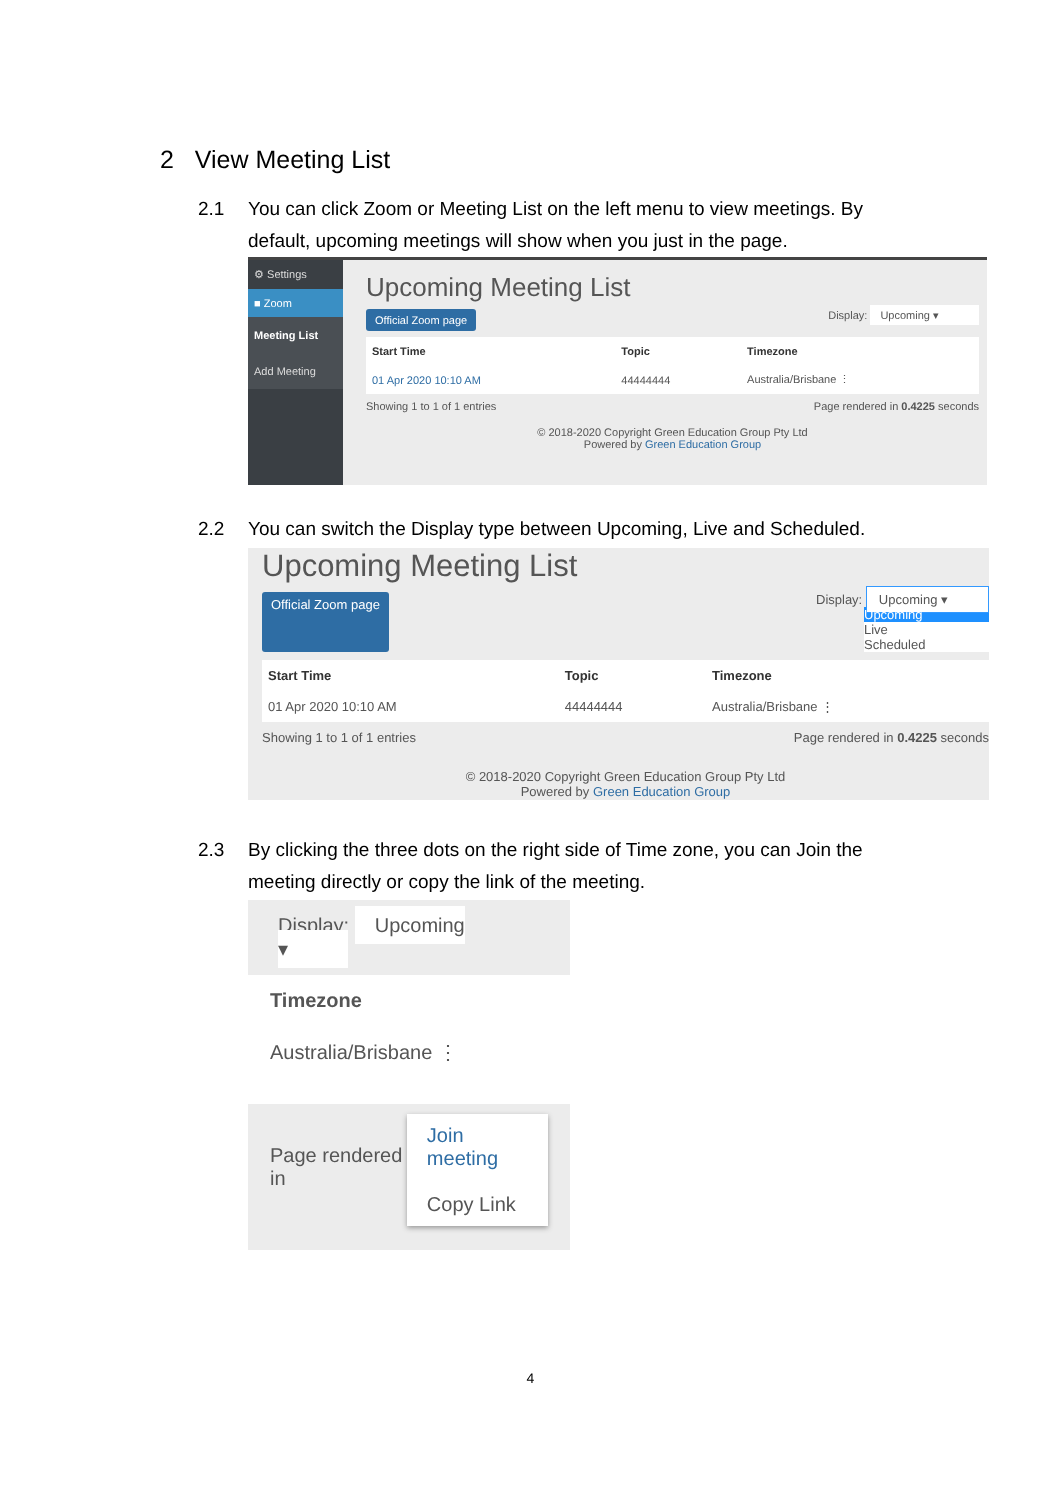2 View Meeting List
2.1 You can click Zoom or Meeting List on the left menu to view meetings. By
default, upcoming meetings will show when you just in the page.
⚙ Settings
■ Zoom
Meeting List
Add Meeting
Upcoming Meeting List
Official Zoom page Display: Upcoming ▾
| Start Time | Topic | Timezone |
| --- | --- | --- |
| 01 Apr 2020 10:10 AM | 44444444 | Australia/Brisbane ⋮ |
Showing 1 to 1 of 1 entries Page rendered in 0.4225 seconds
© 2018-2020 Copyright Green Education Group Pty Ltd
Powered by Green Education Group
2.2 You can switch the Display type between Upcoming, Live and Scheduled.
Upcoming Meeting List
Official Zoom page Display: Upcoming ▾
Upcoming
Live
Scheduled
| Start Time | Topic | Timezone |
| --- | --- | --- |
| 01 Apr 2020 10:10 AM | 44444444 | Australia/Brisbane ⋮ |
Showing 1 to 1 of 1 entries Page rendered in 0.4225 seconds
© 2018-2020 Copyright Green Education Group Pty Ltd
Powered by Green Education Group
2.3 By clicking the three dots on the right side of Time zone, you can Join the
meeting directly or copy the link of the meeting.
Display: Upcoming ▾
Timezone
Australia/Brisbane ⋮
Page rendered in
Join meeting
Copy Link
4